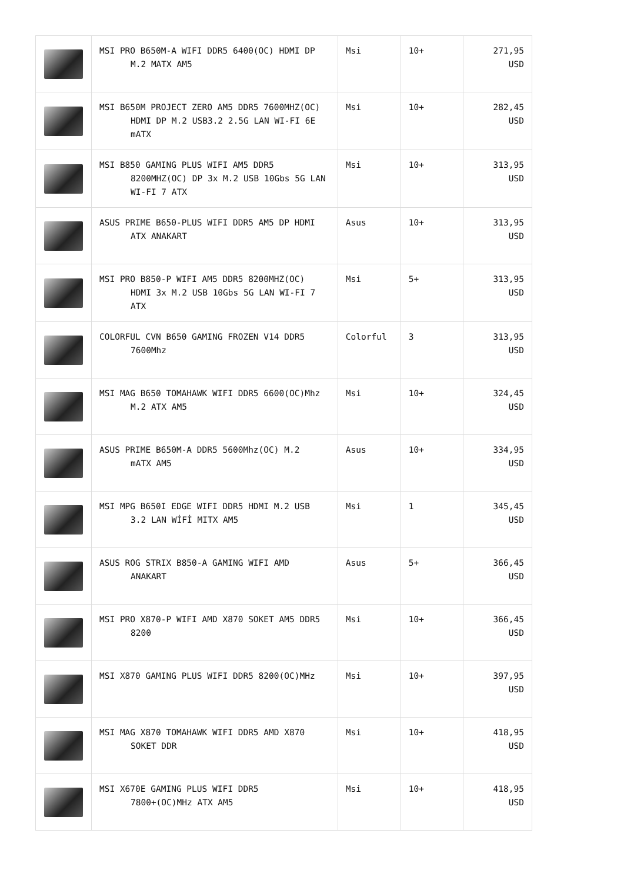| | MSI PRO B650M-A WIFI DDR5 6400(OC) HDMI DP M.2 MATX AM5 | Msi | 10+ | 271,95 USD |
| | MSI B650M PROJECT ZERO AM5 DDR5 7600MHZ(OC) HDMI DP M.2 USB3.2 2.5G LAN WI-FI 6E mATX | Msi | 10+ | 282,45 USD |
| | MSI B850 GAMING PLUS WIFI AM5 DDR5 8200MHZ(OC) DP 3x M.2 USB 10Gbs 5G LAN WI-FI 7 ATX | Msi | 10+ | 313,95 USD |
| | ASUS PRIME B650-PLUS WIFI DDR5 AM5 DP HDMI ATX ANAKART | Asus | 10+ | 313,95 USD |
| | MSI PRO B850-P WIFI AM5 DDR5 8200MHZ(OC) HDMI 3x M.2 USB 10Gbs 5G LAN WI-FI 7 ATX | Msi | 5+ | 313,95 USD |
| | COLORFUL CVN B650 GAMING FROZEN V14 DDR5 7600Mhz | Colorful | 3 | 313,95 USD |
| | MSI MAG B650 TOMAHAWK WIFI DDR5 6600(OC)Mhz M.2 ATX AM5 | Msi | 10+ | 324,45 USD |
| | ASUS PRIME B650M-A DDR5 5600Mhz(OC) M.2 mATX AM5 | Asus | 10+ | 334,95 USD |
| | MSI MPG B650I EDGE WIFI DDR5 HDMI M.2 USB 3.2 LAN WİFİ MITX AM5 | Msi | 1 | 345,45 USD |
| | ASUS ROG STRIX B850-A GAMING WIFI AMD ANAKART | Asus | 5+ | 366,45 USD |
| | MSI PRO X870-P WIFI AMD X870 SOKET AM5 DDR5 8200 | Msi | 10+ | 366,45 USD |
| | MSI X870 GAMING PLUS WIFI DDR5 8200(OC)MHz | Msi | 10+ | 397,95 USD |
| | MSI MAG X870 TOMAHAWK WIFI DDR5 AMD X870 SOKET DDR | Msi | 10+ | 418,95 USD |
| | MSI X670E GAMING PLUS WIFI DDR5 7800+(OC)MHz ATX AM5 | Msi | 10+ | 418,95 USD |